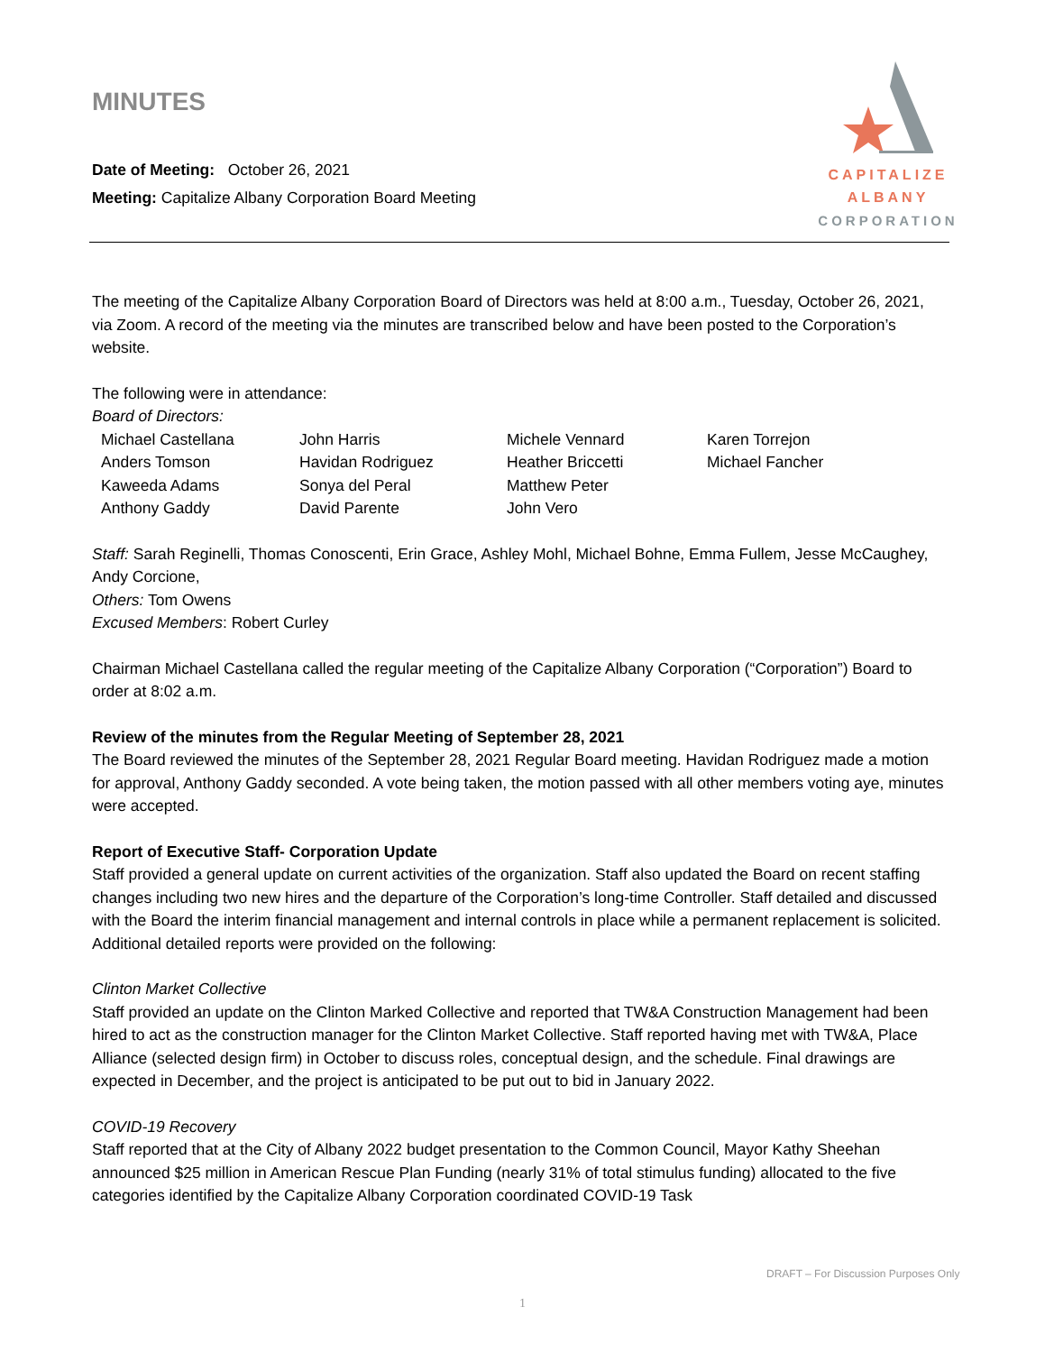CAPITALIZE ALBANY
CORPORATION
MINUTES
Date of Meeting: October 26, 2021
Meeting: Capitalize Albany Corporation Board Meeting
The meeting of the Capitalize Albany Corporation Board of Directors was held at 8:00 a.m., Tuesday, October 26, 2021, via Zoom. A record of the meeting via the minutes are transcribed below and have been posted to the Corporation’s website.
The following were in attendance:
Board of Directors:
Michael Castellana John Harris Michele Vennard Karen Torrejon Anders Tomson Havidan Rodriguez Heather Briccetti Michael Fancher Kaweeda Adams Sonya del Peral Matthew Peter Anthony Gaddy David Parente John Vero
Staff: Sarah Reginelli, Thomas Conoscenti, Erin Grace, Ashley Mohl, Michael Bohne, Emma Fullem, Jesse McCaughey, Andy Corcione,
Others: Tom Owens
Excused Members: Robert Curley
Chairman Michael Castellana called the regular meeting of the Capitalize Albany Corporation (“Corporation”) Board to order at 8:02 a.m.
Review of the minutes from the Regular Meeting of September 28, 2021
The Board reviewed the minutes of the September 28, 2021 Regular Board meeting. Havidan Rodriguez made a motion for approval, Anthony Gaddy seconded. A vote being taken, the motion passed with all other members voting aye, minutes were accepted.
Report of Executive Staff- Corporation Update
Staff provided a general update on current activities of the organization. Staff also updated the Board on recent staffing changes including two new hires and the departure of the Corporation’s long-time Controller. Staff detailed and discussed with the Board the interim financial management and internal controls in place while a permanent replacement is solicited. Additional detailed reports were provided on the following:
Clinton Market Collective
Staff provided an update on the Clinton Marked Collective and reported that TW&A Construction Management had been hired to act as the construction manager for the Clinton Market Collective. Staff reported having met with TW&A, Place Alliance (selected design firm) in October to discuss roles, conceptual design, and the schedule. Final drawings are expected in December, and the project is anticipated to be put out to bid in January 2022.
COVID-19 Recovery
Staff reported that at the City of Albany 2022 budget presentation to the Common Council, Mayor Kathy Sheehan announced $25 million in American Rescue Plan Funding (nearly 31% of total stimulus funding) allocated to the five categories identified by the Capitalize Albany Corporation coordinated COVID-19 Task
DRAFT – For Discussion Purposes Only
1